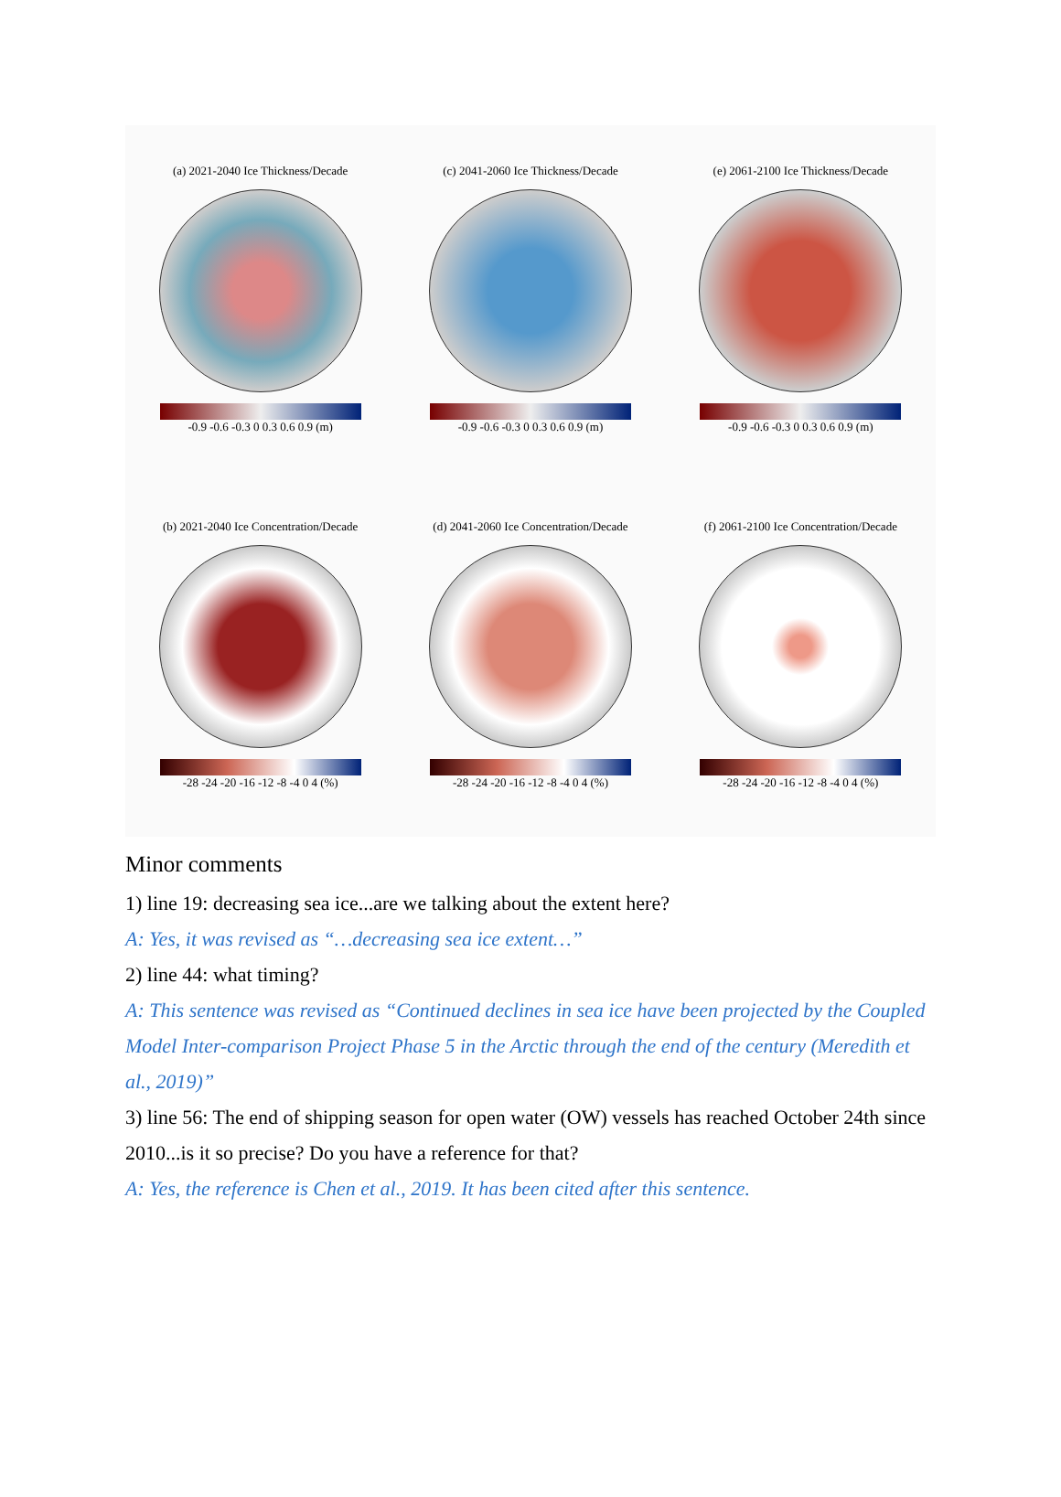(a) 2021-2040 Ice Thickness/Decade
-0.9 -0.6 -0.3 0 0.3 0.6 0.9 (m)
(c) 2041-2060 Ice Thickness/Decade
-0.9 -0.6 -0.3 0 0.3 0.6 0.9 (m)
(e) 2061-2100 Ice Thickness/Decade
-0.9 -0.6 -0.3 0 0.3 0.6 0.9 (m)
(b) 2021-2040 Ice Concentration/Decade
-28 -24 -20 -16 -12 -8 -4 0 4 (%)
(d) 2041-2060 Ice Concentration/Decade
-28 -24 -20 -16 -12 -8 -4 0 4 (%)
(f) 2061-2100 Ice Concentration/Decade
-28 -24 -20 -16 -12 -8 -4 0 4 (%)
Minor comments
1) line 19: decreasing sea ice...are we talking about the extent here?
A: Yes, it was revised as “…decreasing sea ice extent…”
2) line 44: what timing?
A: This sentence was revised as “Continued declines in sea ice have been projected by the Coupled Model Inter-comparison Project Phase 5 in the Arctic through the end of the century (Meredith et al., 2019)”
3) line 56: The end of shipping season for open water (OW) vessels has reached October 24th since 2010...is it so precise? Do you have a reference for that?
A: Yes, the reference is Chen et al., 2019. It has been cited after this sentence.